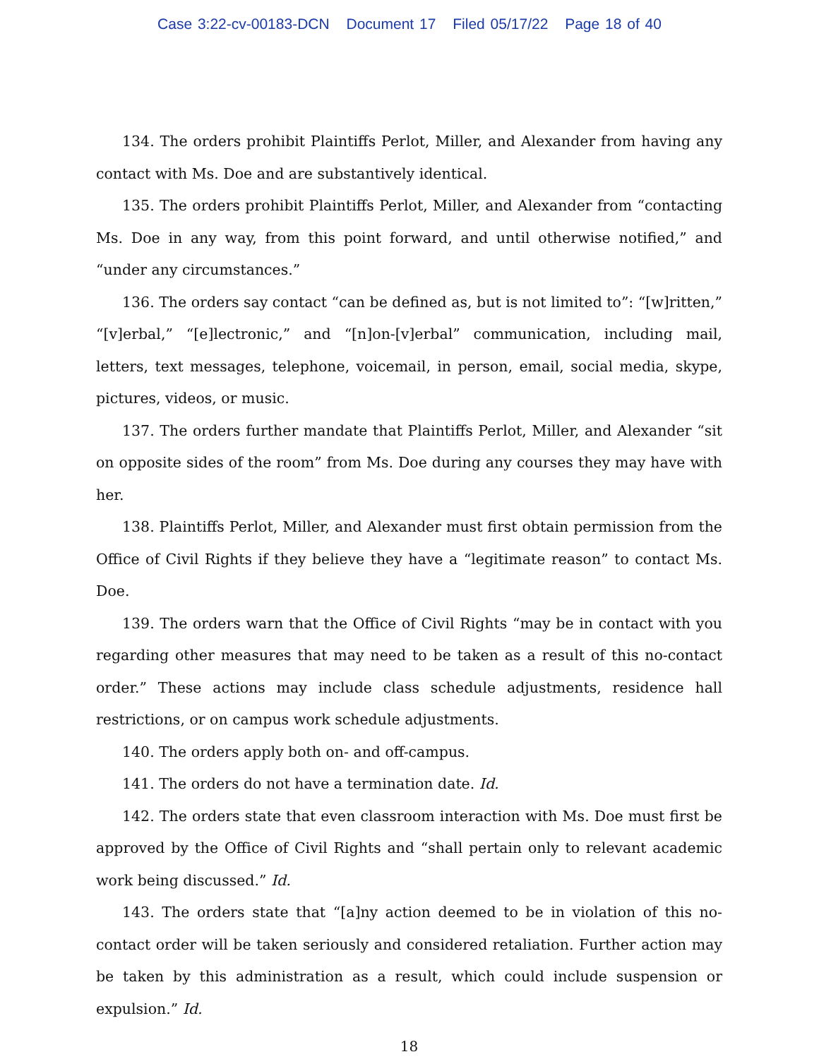Case 3:22-cv-00183-DCN Document 17 Filed 05/17/22 Page 18 of 40
134. The orders prohibit Plaintiffs Perlot, Miller, and Alexander from having any contact with Ms. Doe and are substantively identical.
135. The orders prohibit Plaintiffs Perlot, Miller, and Alexander from “contacting Ms. Doe in any way, from this point forward, and until otherwise notified,” and “under any circumstances.”
136. The orders say contact “can be defined as, but is not limited to”: “[w]ritten,” “[v]erbal,” “[e]lectronic,” and “[n]on-[v]erbal” communication, including mail, letters, text messages, telephone, voicemail, in person, email, social media, skype, pictures, videos, or music.
137. The orders further mandate that Plaintiffs Perlot, Miller, and Alexander “sit on opposite sides of the room” from Ms. Doe during any courses they may have with her.
138. Plaintiffs Perlot, Miller, and Alexander must first obtain permission from the Office of Civil Rights if they believe they have a “legitimate reason” to contact Ms. Doe.
139. The orders warn that the Office of Civil Rights “may be in contact with you regarding other measures that may need to be taken as a result of this no-contact order.” These actions may include class schedule adjustments, residence hall restrictions, or on campus work schedule adjustments.
140. The orders apply both on- and off-campus.
141. The orders do not have a termination date. Id.
142. The orders state that even classroom interaction with Ms. Doe must first be approved by the Office of Civil Rights and “shall pertain only to relevant academic work being discussed.” Id.
143. The orders state that “[a]ny action deemed to be in violation of this no-contact order will be taken seriously and considered retaliation. Further action may be taken by this administration as a result, which could include suspension or expulsion.” Id.
18